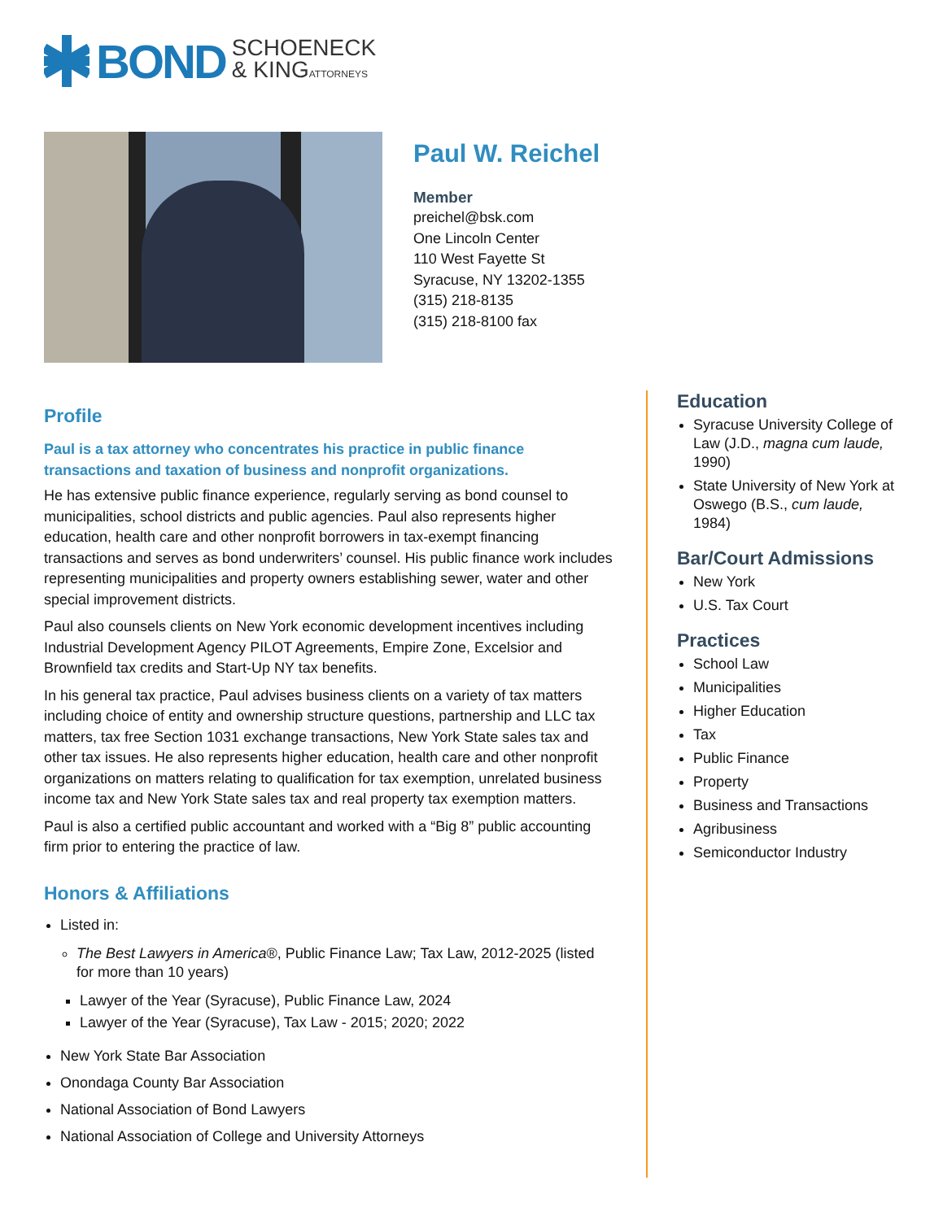BOND SCHOENECK
& KINGATTORNEYS
Paul W. Reichel
Member
preichel@bsk.com
One Lincoln Center
110 West Fayette St
Syracuse, NY 13202-1355
(315) 218-8135
(315) 218-8100 fax
Profile
Paul is a tax attorney who concentrates his practice in public finance transactions and taxation of business and nonprofit organizations.
He has extensive public finance experience, regularly serving as bond counsel to municipalities, school districts and public agencies. Paul also represents higher education, health care and other nonprofit borrowers in tax-exempt financing transactions and serves as bond underwriters’ counsel. His public finance work includes representing municipalities and property owners establishing sewer, water and other special improvement districts.
Paul also counsels clients on New York economic development incentives including Industrial Development Agency PILOT Agreements, Empire Zone, Excelsior and Brownfield tax credits and Start-Up NY tax benefits.
In his general tax practice, Paul advises business clients on a variety of tax matters including choice of entity and ownership structure questions, partnership and LLC tax matters, tax free Section 1031 exchange transactions, New York State sales tax and other tax issues. He also represents higher education, health care and other nonprofit organizations on matters relating to qualification for tax exemption, unrelated business income tax and New York State sales tax and real property tax exemption matters.
Paul is also a certified public accountant and worked with a “Big 8” public accounting firm prior to entering the practice of law.
Honors & Affiliations
Listed in:
The Best Lawyers in America®, Public Finance Law; Tax Law, 2012-2025 (listed for more than 10 years)
Lawyer of the Year (Syracuse), Public Finance Law, 2024
Lawyer of the Year (Syracuse), Tax Law - 2015; 2020; 2022
New York State Bar Association
Onondaga County Bar Association
National Association of Bond Lawyers
National Association of College and University Attorneys
Education
Syracuse University College of Law (J.D., magna cum laude, 1990)
State University of New York at Oswego (B.S., cum laude, 1984)
Bar/Court Admissions
New York
U.S. Tax Court
Practices
School Law
Municipalities
Higher Education
Tax
Public Finance
Property
Business and Transactions
Agribusiness
Semiconductor Industry